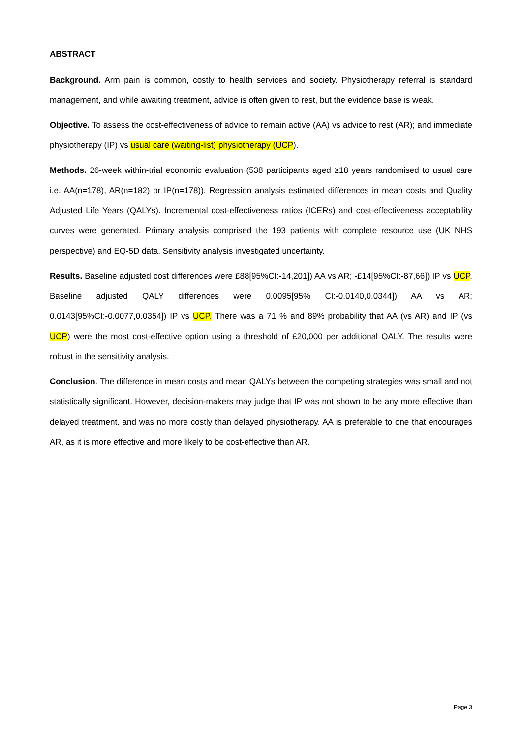ABSTRACT
Background. Arm pain is common, costly to health services and society. Physiotherapy referral is standard management, and while awaiting treatment, advice is often given to rest, but the evidence base is weak.
Objective. To assess the cost-effectiveness of advice to remain active (AA) vs advice to rest (AR); and immediate physiotherapy (IP) vs usual care (waiting-list) physiotherapy (UCP).
Methods. 26-week within-trial economic evaluation (538 participants aged ≥18 years randomised to usual care i.e. AA(n=178), AR(n=182) or IP(n=178)). Regression analysis estimated differences in mean costs and Quality Adjusted Life Years (QALYs). Incremental cost-effectiveness ratios (ICERs) and cost-effectiveness acceptability curves were generated. Primary analysis comprised the 193 patients with complete resource use (UK NHS perspective) and EQ-5D data. Sensitivity analysis investigated uncertainty.
Results. Baseline adjusted cost differences were £88[95%CI:-14,201]) AA vs AR; -£14[95%CI:-87,66]) IP vs UCP. Baseline adjusted QALY differences were 0.0095[95% CI:-0.0140,0.0344]) AA vs AR; 0.0143[95%CI:-0.0077,0.0354]) IP vs UCP. There was a 71 % and 89% probability that AA (vs AR) and IP (vs UCP) were the most cost-effective option using a threshold of £20,000 per additional QALY. The results were robust in the sensitivity analysis.
Conclusion. The difference in mean costs and mean QALYs between the competing strategies was small and not statistically significant. However, decision-makers may judge that IP was not shown to be any more effective than delayed treatment, and was no more costly than delayed physiotherapy. AA is preferable to one that encourages AR, as it is more effective and more likely to be cost-effective than AR.
Page 3